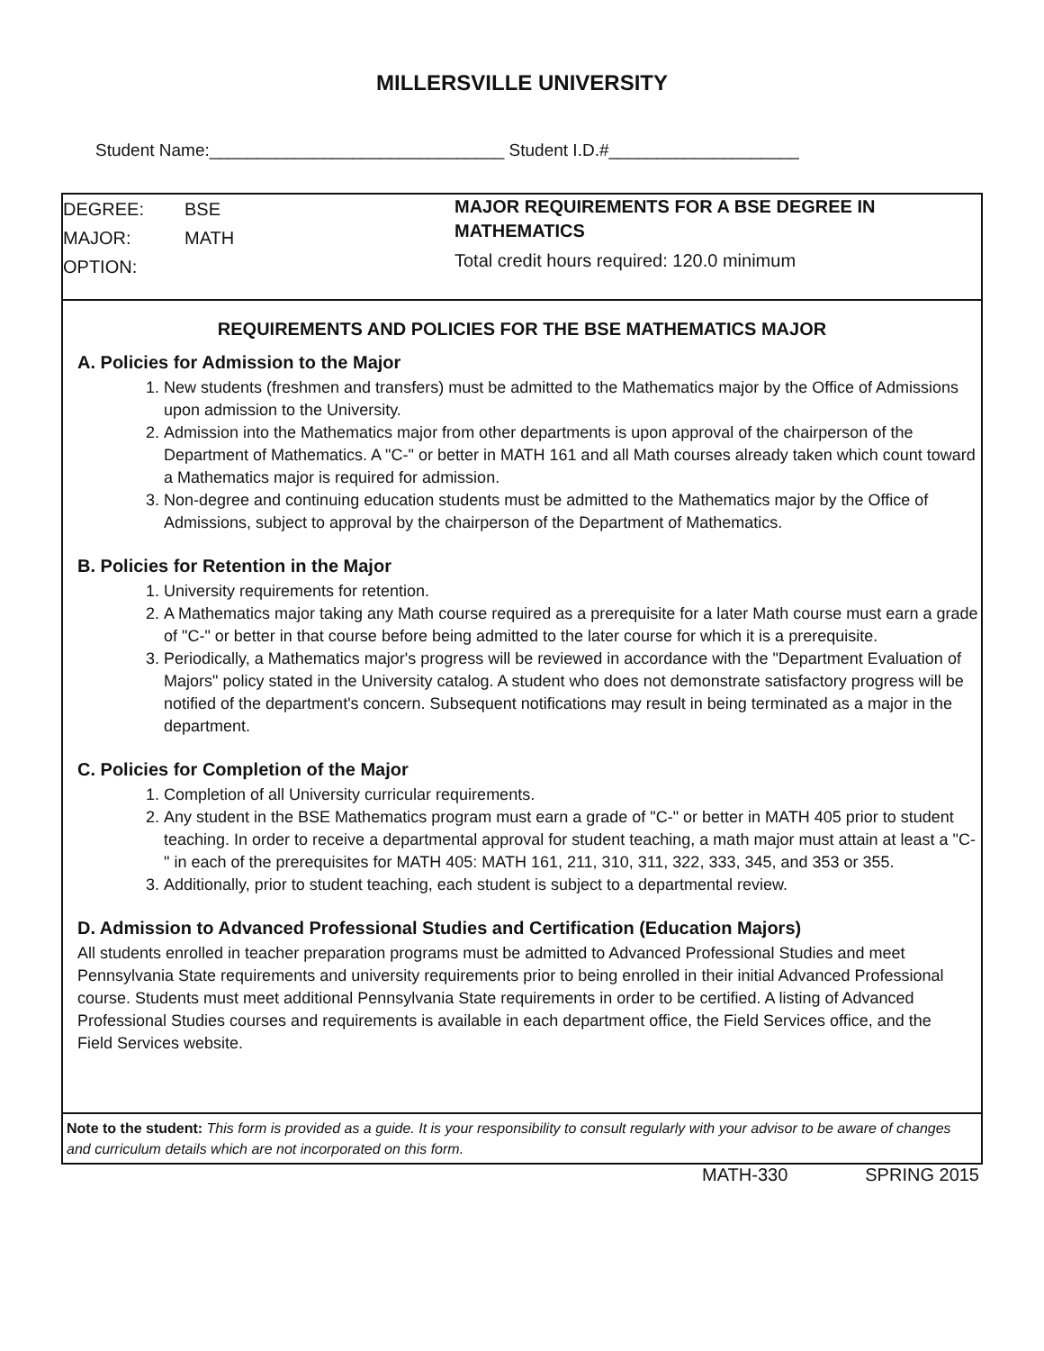MILLERSVILLE UNIVERSITY
Student Name:_______________________________ Student I.D.#____________________
DEGREE: BSE
MAJOR: MATH
OPTION:
MAJOR REQUIREMENTS FOR A BSE DEGREE IN MATHEMATICS
Total credit hours required: 120.0 minimum
REQUIREMENTS AND POLICIES FOR THE BSE MATHEMATICS MAJOR
A. Policies for Admission to the Major
1. New students (freshmen and transfers) must be admitted to the Mathematics major by the Office of Admissions upon admission to the University.
2. Admission into the Mathematics major from other departments is upon approval of the chairperson of the Department of Mathematics. A "C-" or better in MATH 161 and all Math courses already taken which count toward a Mathematics major is required for admission.
3. Non-degree and continuing education students must be admitted to the Mathematics major by the Office of Admissions, subject to approval by the chairperson of the Department of Mathematics.
B. Policies for Retention in the Major
1. University requirements for retention.
2. A Mathematics major taking any Math course required as a prerequisite for a later Math course must earn a grade of "C-" or better in that course before being admitted to the later course for which it is a prerequisite.
3. Periodically, a Mathematics major's progress will be reviewed in accordance with the "Department Evaluation of Majors" policy stated in the University catalog. A student who does not demonstrate satisfactory progress will be notified of the department's concern. Subsequent notifications may result in being terminated as a major in the department.
C. Policies for Completion of the Major
1. Completion of all University curricular requirements.
2. Any student in the BSE Mathematics program must earn a grade of "C-" or better in MATH 405 prior to student teaching. In order to receive a departmental approval for student teaching, a math major must attain at least a "C-" in each of the prerequisites for MATH 405: MATH 161, 211, 310, 311, 322, 333, 345, and 353 or 355.
3. Additionally, prior to student teaching, each student is subject to a departmental review.
D. Admission to Advanced Professional Studies and Certification (Education Majors)
All students enrolled in teacher preparation programs must be admitted to Advanced Professional Studies and meet Pennsylvania State requirements and university requirements prior to being enrolled in their initial Advanced Professional course. Students must meet additional Pennsylvania State requirements in order to be certified. A listing of Advanced Professional Studies courses and requirements is available in each department office, the Field Services office, and the Field Services website.
Note to the student: This form is provided as a guide. It is your responsibility to consult regularly with your advisor to be aware of changes and curriculum details which are not incorporated on this form.
MATH-330 SPRING 2015